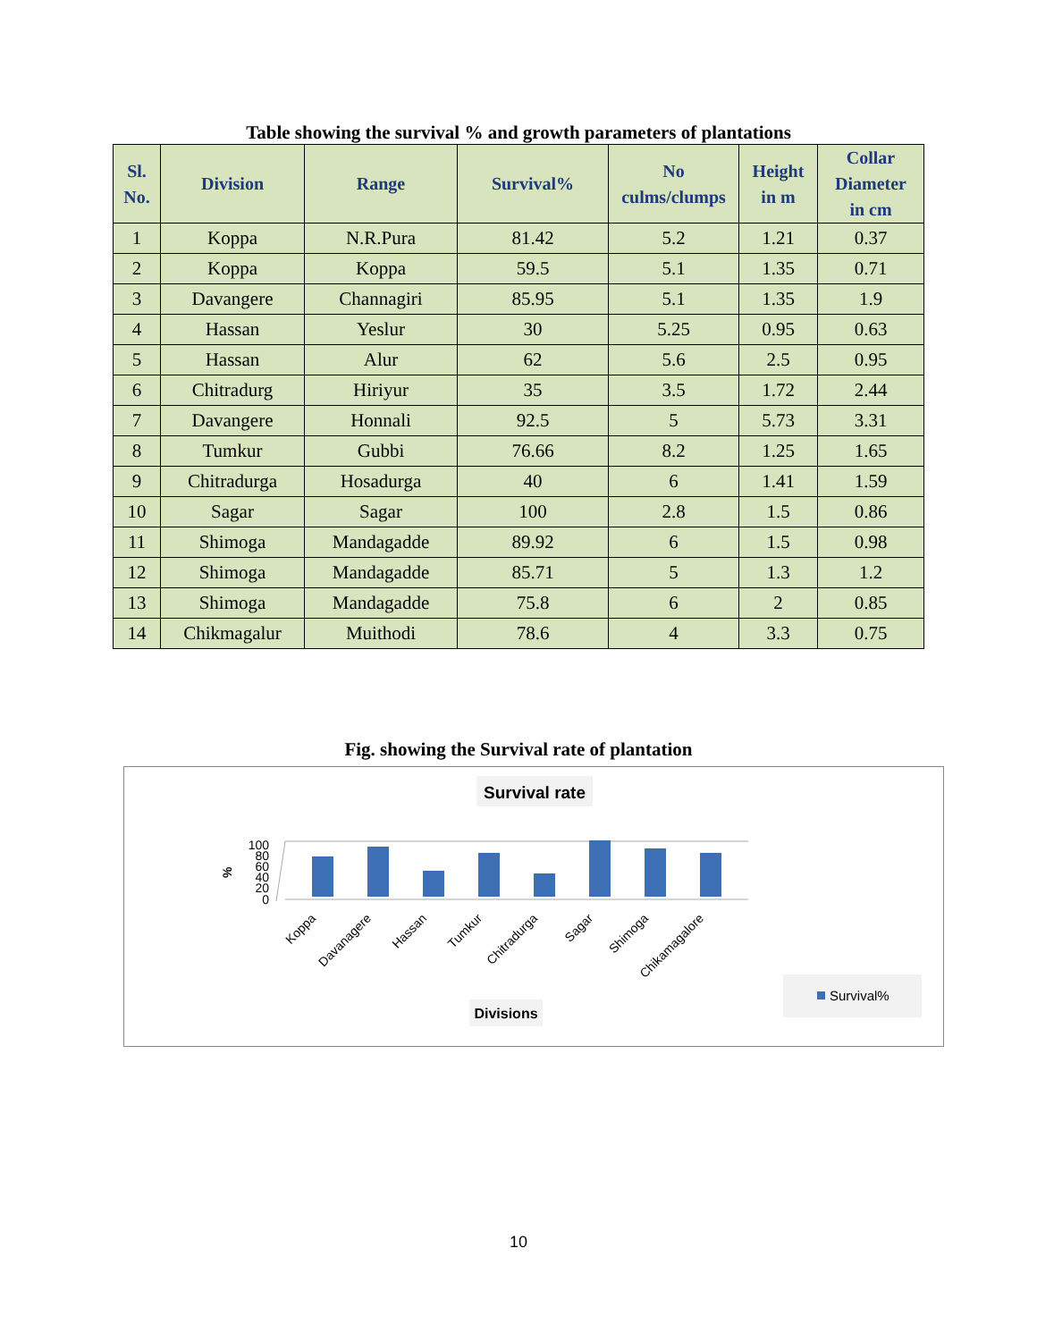Table showing the survival % and growth parameters of plantations
| Sl. No. | Division | Range | Survival% | No culms/clumps | Height in m | Collar Diameter in cm |
| --- | --- | --- | --- | --- | --- | --- |
| 1 | Koppa | N.R.Pura | 81.42 | 5.2 | 1.21 | 0.37 |
| 2 | Koppa | Koppa | 59.5 | 5.1 | 1.35 | 0.71 |
| 3 | Davangere | Channagiri | 85.95 | 5.1 | 1.35 | 1.9 |
| 4 | Hassan | Yeslur | 30 | 5.25 | 0.95 | 0.63 |
| 5 | Hassan | Alur | 62 | 5.6 | 2.5 | 0.95 |
| 6 | Chitradurg | Hiriyur | 35 | 3.5 | 1.72 | 2.44 |
| 7 | Davangere | Honnali | 92.5 | 5 | 5.73 | 3.31 |
| 8 | Tumkur | Gubbi | 76.66 | 8.2 | 1.25 | 1.65 |
| 9 | Chitradurga | Hosadurga | 40 | 6 | 1.41 | 1.59 |
| 10 | Sagar | Sagar | 100 | 2.8 | 1.5 | 0.86 |
| 11 | Shimoga | Mandagadde | 89.92 | 6 | 1.5 | 0.98 |
| 12 | Shimoga | Mandagadde | 85.71 | 5 | 1.3 | 1.2 |
| 13 | Shimoga | Mandagadde | 75.8 | 6 | 2 | 0.85 |
| 14 | Chikmagalur | Muithodi | 78.6 | 4 | 3.3 | 0.75 |
Fig. showing the Survival rate of plantation
Survival rate
%
100
80
60
40
20
0
Koppa
Davanagere
Hassan
Tumkur
Chitradurga
Sagar
Shimoga
Chikamagalore
Divisions
Survival%
10